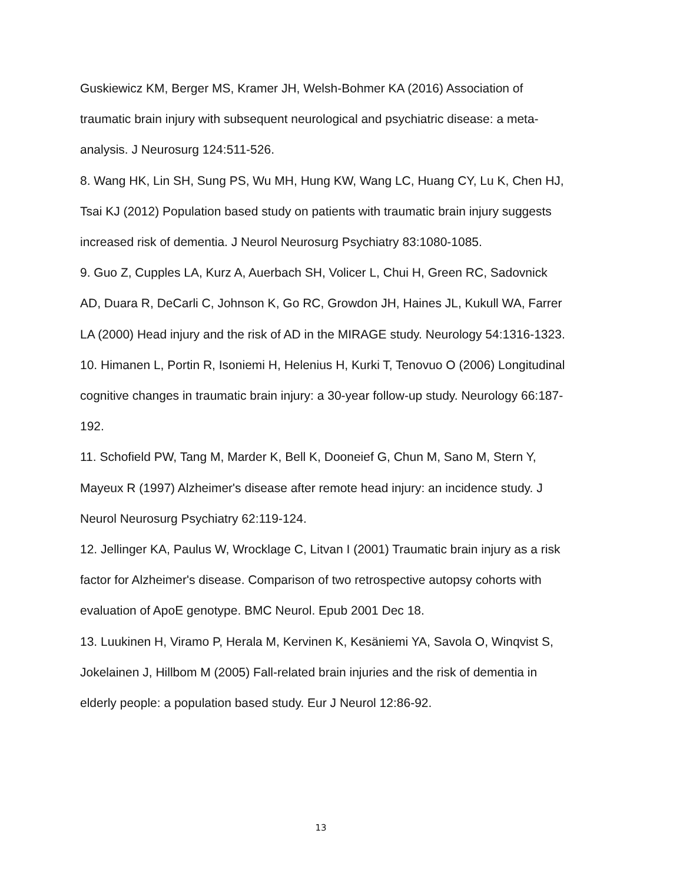Guskiewicz KM, Berger MS, Kramer JH, Welsh-Bohmer KA (2016) Association of traumatic brain injury with subsequent neurological and psychiatric disease: a meta-analysis. J Neurosurg 124:511-526.
8. Wang HK, Lin SH, Sung PS, Wu MH, Hung KW, Wang LC, Huang CY, Lu K, Chen HJ, Tsai KJ (2012) Population based study on patients with traumatic brain injury suggests increased risk of dementia. J Neurol Neurosurg Psychiatry 83:1080-1085.
9. Guo Z, Cupples LA, Kurz A, Auerbach SH, Volicer L, Chui H, Green RC, Sadovnick AD, Duara R, DeCarli C, Johnson K, Go RC, Growdon JH, Haines JL, Kukull WA, Farrer LA (2000) Head injury and the risk of AD in the MIRAGE study. Neurology 54:1316-1323.
10. Himanen L, Portin R, Isoniemi H, Helenius H, Kurki T, Tenovuo O (2006) Longitudinal cognitive changes in traumatic brain injury: a 30-year follow-up study. Neurology 66:187-192.
11. Schofield PW, Tang M, Marder K, Bell K, Dooneief G, Chun M, Sano M, Stern Y, Mayeux R (1997) Alzheimer's disease after remote head injury: an incidence study. J Neurol Neurosurg Psychiatry 62:119-124.
12. Jellinger KA, Paulus W, Wrocklage C, Litvan I (2001) Traumatic brain injury as a risk factor for Alzheimer's disease. Comparison of two retrospective autopsy cohorts with evaluation of ApoE genotype. BMC Neurol. Epub 2001 Dec 18.
13. Luukinen H, Viramo P, Herala M, Kervinen K, Kesäniemi YA, Savola O, Winqvist S, Jokelainen J, Hillbom M (2005) Fall-related brain injuries and the risk of dementia in elderly people: a population based study. Eur J Neurol 12:86-92.
13